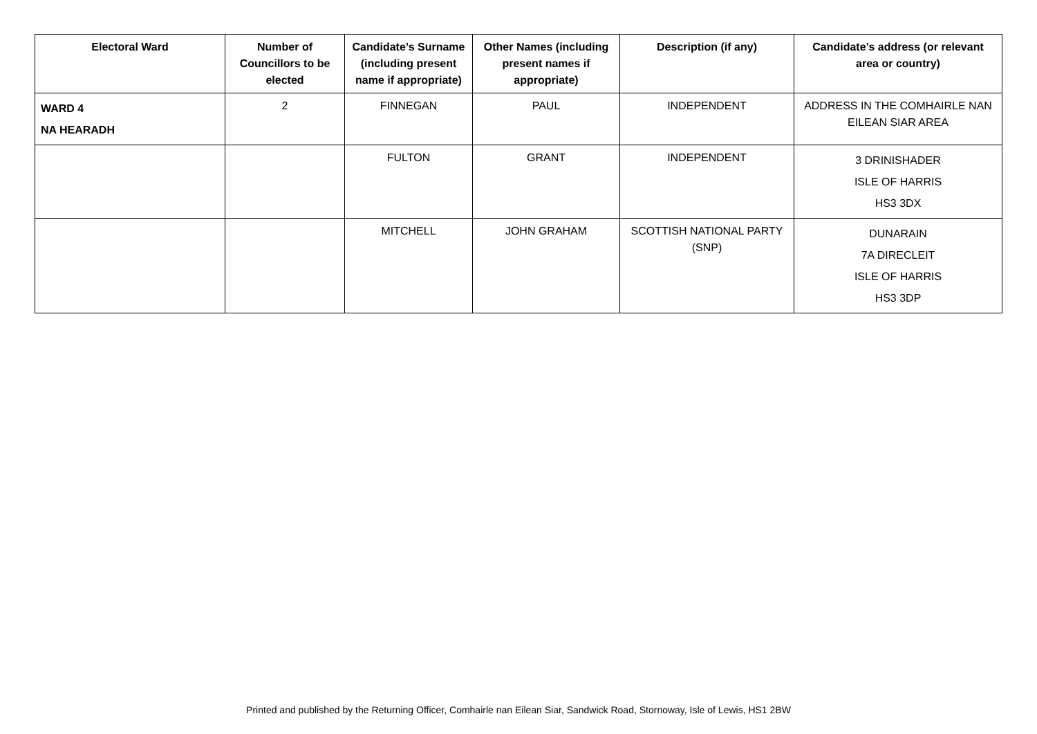| Electoral Ward | Number of Councillors to be elected | Candidate’s Surname (including present name if appropriate) | Other Names (including present names if appropriate) | Description (if any) | Candidate’s address (or relevant area or country) |
| --- | --- | --- | --- | --- | --- |
| WARD 4 NA HEARADH | 2 | FINNEGAN | PAUL | INDEPENDENT | ADDRESS IN THE COMHAIRLE NAN EILEAN SIAR AREA |
| | | FULTON | GRANT | INDEPENDENT | 3 DRINISHADER ISLE OF HARRIS HS3 3DX |
| | | MITCHELL | JOHN GRAHAM | SCOTTISH NATIONAL PARTY (SNP) | DUNARAIN 7A DIRECLEIT ISLE OF HARRIS HS3 3DP |
Printed and published by the Returning Officer, Comhairle nan Eilean Siar, Sandwick Road, Stornoway, Isle of Lewis, HS1 2BW